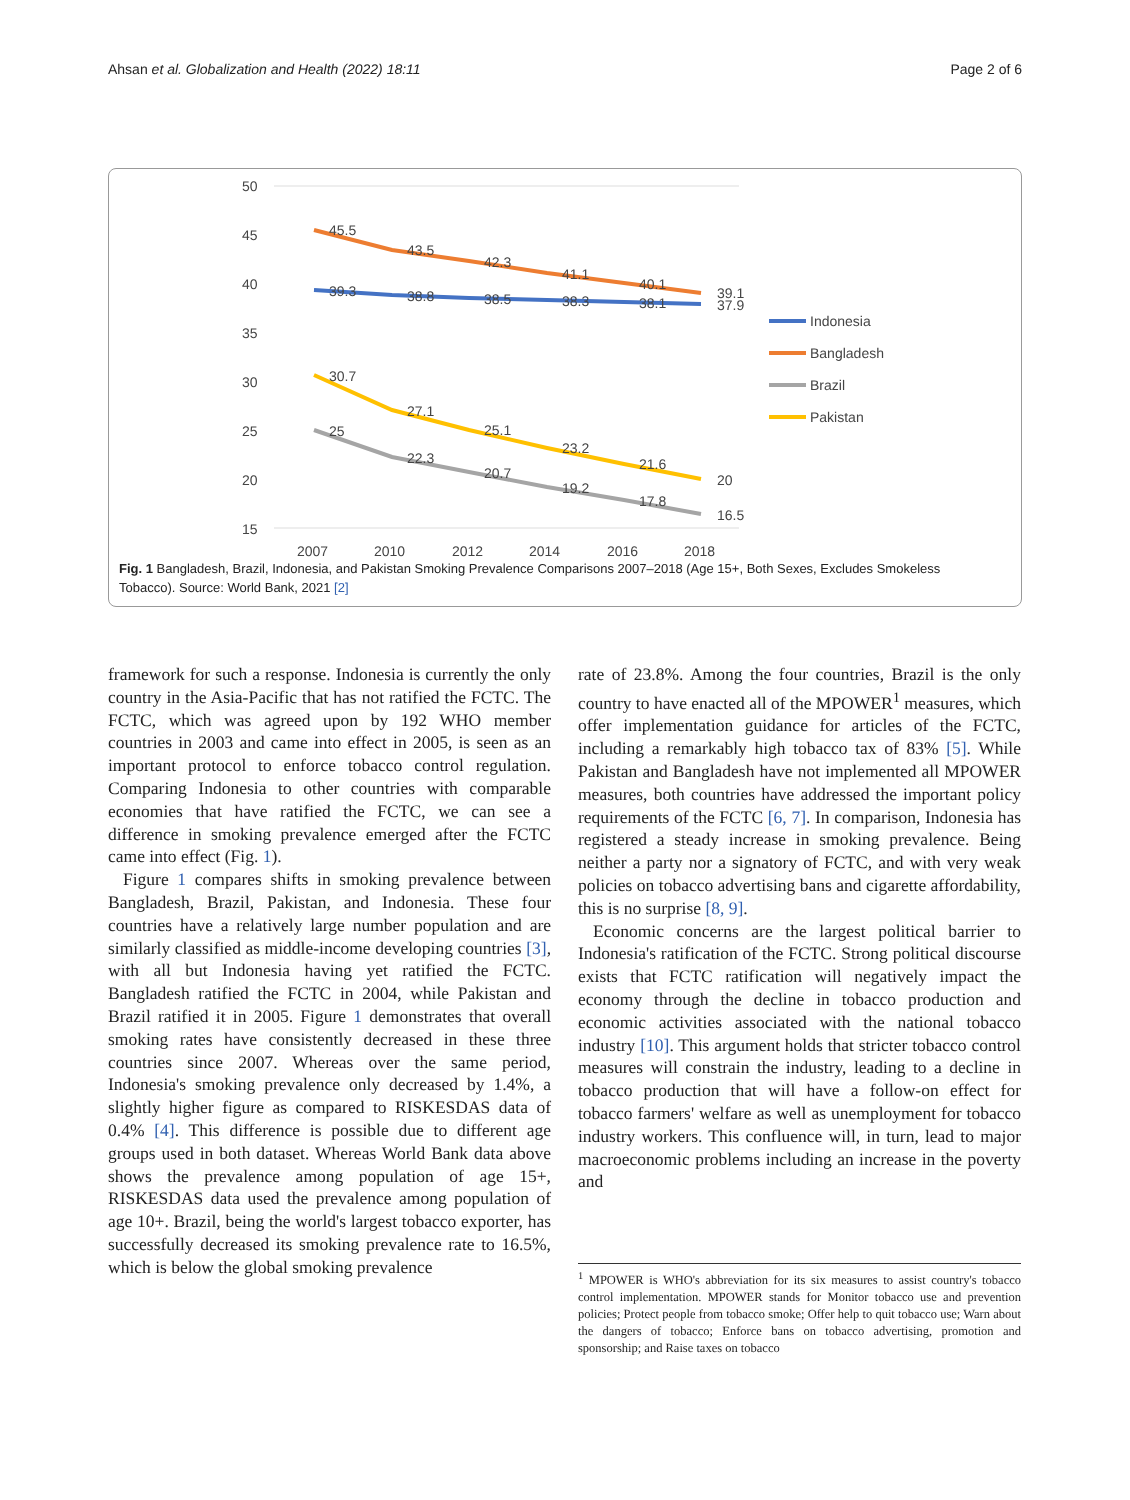Ahsan et al. Globalization and Health (2022) 18:11 Page 2 of 6
50
45
40
35
30
25
20
15
2007
2010
2012
2014
2016
2018
45.5
43.5
42.3
41.1
40.1
39.1
39.3
38.8
38.5
38.3
38.1
37.9
30.7
27.1
25.1
23.2
21.6
20
25
22.3
20.7
19.2
17.8
16.5
Indonesia
Bangladesh
Brazil
Pakistan
Fig. 1 Bangladesh, Brazil, Indonesia, and Pakistan Smoking Prevalence Comparisons 2007–2018 (Age 15+, Both Sexes, Excludes Smokeless Tobacco). Source: World Bank, 2021 [2]
framework for such a response. Indonesia is currently the only country in the Asia-Pacific that has not ratified the FCTC. The FCTC, which was agreed upon by 192 WHO member countries in 2003 and came into effect in 2005, is seen as an important protocol to enforce tobacco control regulation. Comparing Indonesia to other countries with comparable economies that have ratified the FCTC, we can see a difference in smoking prevalence emerged after the FCTC came into effect (Fig. 1).
Figure 1 compares shifts in smoking prevalence between Bangladesh, Brazil, Pakistan, and Indonesia. These four countries have a relatively large number population and are similarly classified as middle-income developing countries [3], with all but Indonesia having yet ratified the FCTC. Bangladesh ratified the FCTC in 2004, while Pakistan and Brazil ratified it in 2005. Figure 1 demonstrates that overall smoking rates have consistently decreased in these three countries since 2007. Whereas over the same period, Indonesia's smoking prevalence only decreased by 1.4%, a slightly higher figure as compared to RISKESDAS data of 0.4% [4]. This difference is possible due to different age groups used in both dataset. Whereas World Bank data above shows the prevalence among population of age 15+, RISKESDAS data used the prevalence among population of age 10+. Brazil, being the world's largest tobacco exporter, has successfully decreased its smoking prevalence rate to 16.5%, which is below the global smoking prevalence
rate of 23.8%. Among the four countries, Brazil is the only country to have enacted all of the MPOWER<sup>1</sup> measures, which offer implementation guidance for articles of the FCTC, including a remarkably high tobacco tax of 83% [5]. While Pakistan and Bangladesh have not implemented all MPOWER measures, both countries have addressed the important policy requirements of the FCTC [6, 7]. In comparison, Indonesia has registered a steady increase in smoking prevalence. Being neither a party nor a signatory of FCTC, and with very weak policies on tobacco advertising bans and cigarette affordability, this is no surprise [8, 9].
Economic concerns are the largest political barrier to Indonesia's ratification of the FCTC. Strong political discourse exists that FCTC ratification will negatively impact the economy through the decline in tobacco production and economic activities associated with the national tobacco industry [10]. This argument holds that stricter tobacco control measures will constrain the industry, leading to a decline in tobacco production that will have a follow-on effect for tobacco farmers' welfare as well as unemployment for tobacco industry workers. This confluence will, in turn, lead to major macroeconomic problems including an increase in the poverty and
<sup>1</sup> MPOWER is WHO's abbreviation for its six measures to assist country's tobacco control implementation. MPOWER stands for Monitor tobacco use and prevention policies; Protect people from tobacco smoke; Offer help to quit tobacco use; Warn about the dangers of tobacco; Enforce bans on tobacco advertising, promotion and sponsorship; and Raise taxes on tobacco